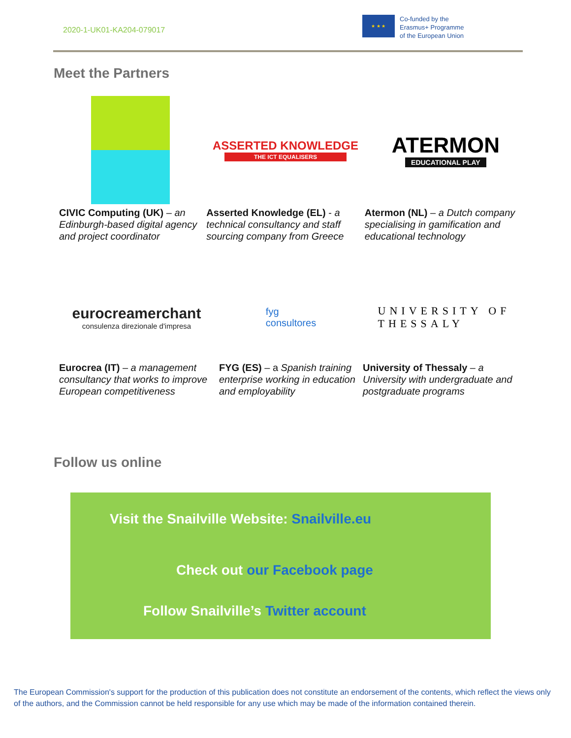2020-1-UK01-KA204-079017
★ ★ ★
Co-funded by the
Erasmus+ Programme
of the European Union
Meet the Partners
CIVIC Computing (UK) – an Edinburgh-based digital agency and project coordinator
ASSERTED KNOWLEDGE
THE ICT EQUALISERS
Asserted Knowledge (EL) - a technical consultancy and staff sourcing company from Greece
ATERMON
EDUCATIONAL PLAY
Atermon (NL) – a Dutch company specialising in gamification and educational technology
eurocreamerchant
consulenza direzionale d'impresa
Eurocrea (IT) – a management consultancy that works to improve European competitiveness
fyg
consultores
FYG (ES) – a Spanish training enterprise working in education and employability
UNIVERSITY OF
THESSALY
University of Thessaly – a University with undergraduate and postgraduate programs
Follow us online
Visit the Snailville Website: Snailville.eu
Check out our Facebook page
Follow Snailville’s Twitter account
The European Commission's support for the production of this publication does not constitute an endorsement of the contents, which reflect the views only of the authors, and the Commission cannot be held responsible for any use which may be made of the information contained therein.